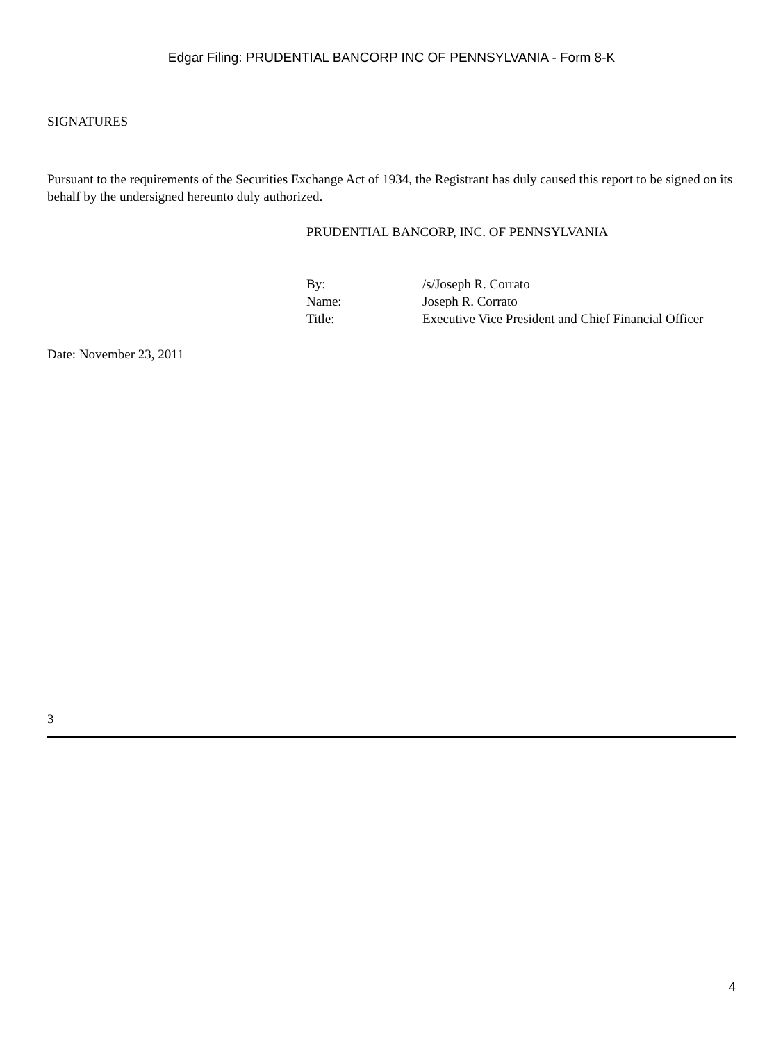Edgar Filing: PRUDENTIAL BANCORP INC OF PENNSYLVANIA - Form 8-K
SIGNATURES
Pursuant to the requirements of the Securities Exchange Act of 1934, the Registrant has duly caused this report to be signed on its behalf by the undersigned hereunto duly authorized.
PRUDENTIAL BANCORP, INC. OF PENNSYLVANIA
| By: | /s/Joseph R. Corrato |
| Name: | Joseph R. Corrato |
| Title: | Executive Vice President and Chief Financial Officer |
Date: November 23, 2011
3
4